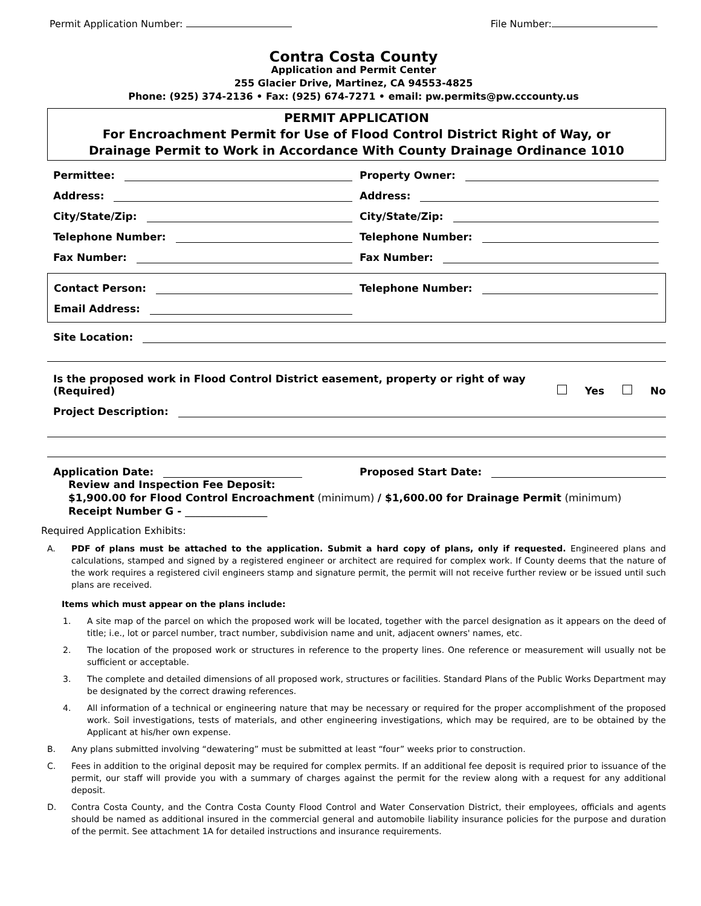Permit Application Number: File Number:
Contra Costa County
Application and Permit Center
255 Glacier Drive, Martinez, CA 94553-4825
Phone: (925) 374-2136 • Fax: (925) 674-7271 • email: pw.permits@pw.cccounty.us
PERMIT APPLICATION
For Encroachment Permit for Use of Flood Control District Right of Way, or
Drainage Permit to Work in Accordance With County Drainage Ordinance 1010
Permittee:
Property Owner:
Address:
Address:
City/State/Zip:
City/State/Zip:
Telephone Number:
Telephone Number:
Fax Number:
Fax Number:
Contact Person:
Telephone Number:
Email Address:
Site Location:
Is the proposed work in Flood Control District easement, property or right of way (Required)
Yes No
Project Description:
Application Date:
Proposed Start Date:
Review and Inspection Fee Deposit:
$1,900.00 for Flood Control Encroachment (minimum) / $1,600.00 for Drainage Permit (minimum)
Receipt Number G - ________________
Required Application Exhibits:
A. PDF of plans must be attached to the application. Submit a hard copy of plans, only if requested. Engineered plans and calculations, stamped and signed by a registered engineer or architect are required for complex work. If County deems that the nature of the work requires a registered civil engineers stamp and signature permit, the permit will not receive further review or be issued until such plans are received.
Items which must appear on the plans include:
1. A site map of the parcel on which the proposed work will be located, together with the parcel designation as it appears on the deed of title; i.e., lot or parcel number, tract number, subdivision name and unit, adjacent owners' names, etc.
2. The location of the proposed work or structures in reference to the property lines. One reference or measurement will usually not be sufficient or acceptable.
3. The complete and detailed dimensions of all proposed work, structures or facilities. Standard Plans of the Public Works Department may be designated by the correct drawing references.
4. All information of a technical or engineering nature that may be necessary or required for the proper accomplishment of the proposed work. Soil investigations, tests of materials, and other engineering investigations, which may be required, are to be obtained by the Applicant at his/her own expense.
B. Any plans submitted involving “dewatering” must be submitted at least “four” weeks prior to construction.
C. Fees in addition to the original deposit may be required for complex permits. If an additional fee deposit is required prior to issuance of the permit, our staff will provide you with a summary of charges against the permit for the review along with a request for any additional deposit.
D. Contra Costa County, and the Contra Costa County Flood Control and Water Conservation District, their employees, officials and agents should be named as additional insured in the commercial general and automobile liability insurance policies for the purpose and duration of the permit. See attachment 1A for detailed instructions and insurance requirements.